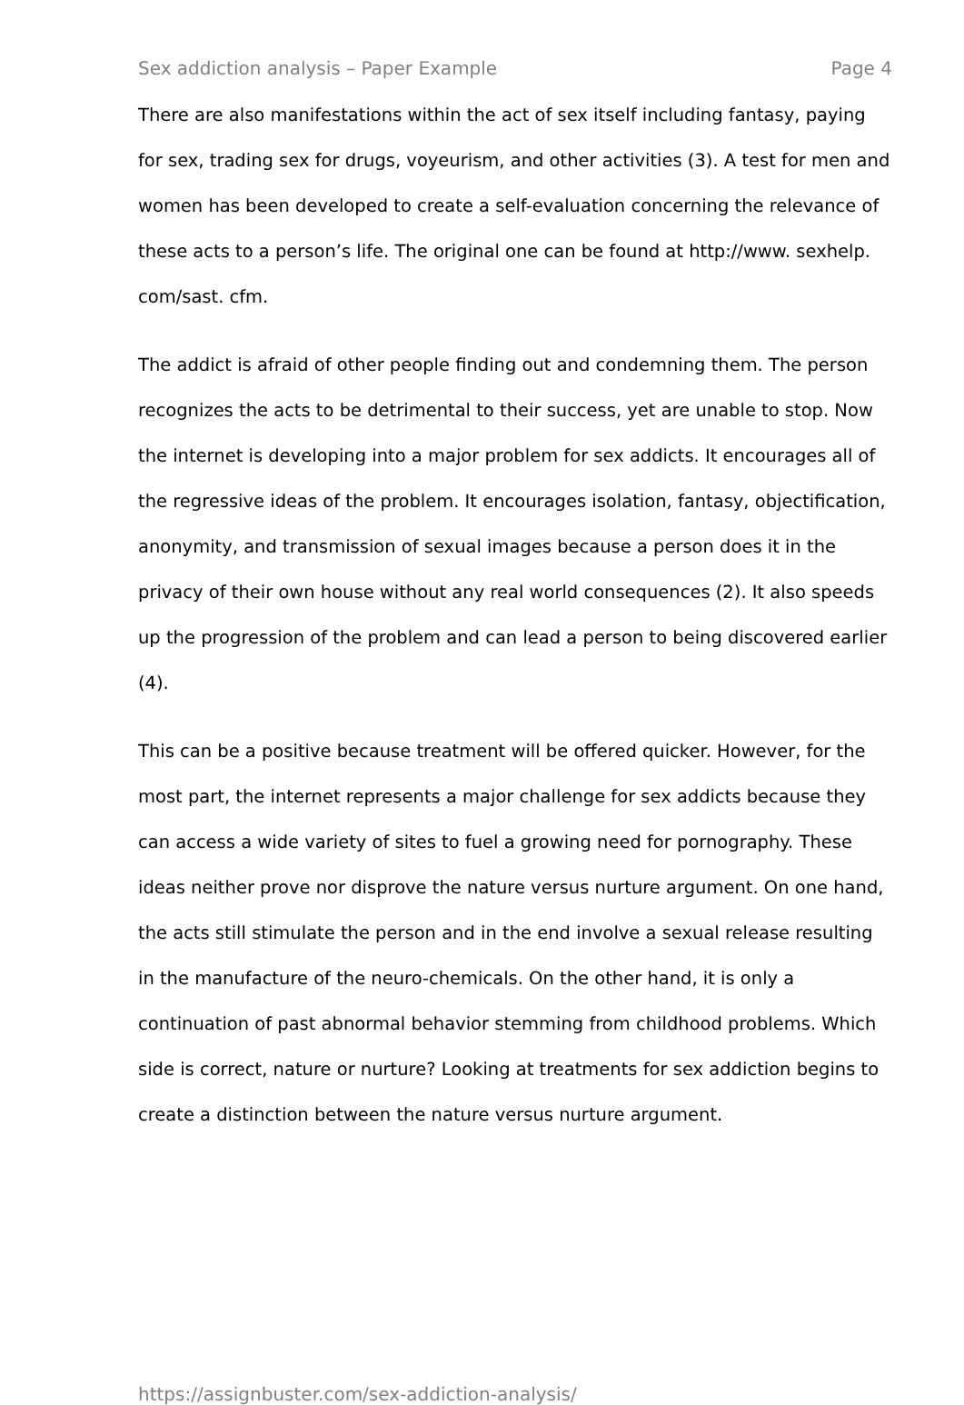Sex addiction analysis – Paper Example Page 4
There are also manifestations within the act of sex itself including fantasy, paying for sex, trading sex for drugs, voyeurism, and other activities (3). A test for men and women has been developed to create a self-evaluation concerning the relevance of these acts to a person’s life. The original one can be found at http://www. sexhelp. com/sast. cfm.
The addict is afraid of other people finding out and condemning them. The person recognizes the acts to be detrimental to their success, yet are unable to stop. Now the internet is developing into a major problem for sex addicts. It encourages all of the regressive ideas of the problem. It encourages isolation, fantasy, objectification, anonymity, and transmission of sexual images because a person does it in the privacy of their own house without any real world consequences (2). It also speeds up the progression of the problem and can lead a person to being discovered earlier (4).
This can be a positive because treatment will be offered quicker. However, for the most part, the internet represents a major challenge for sex addicts because they can access a wide variety of sites to fuel a growing need for pornography. These ideas neither prove nor disprove the nature versus nurture argument. On one hand, the acts still stimulate the person and in the end involve a sexual release resulting in the manufacture of the neuro-chemicals. On the other hand, it is only a continuation of past abnormal behavior stemming from childhood problems. Which side is correct, nature or nurture? Looking at treatments for sex addiction begins to create a distinction between the nature versus nurture argument.
https://assignbuster.com/sex-addiction-analysis/